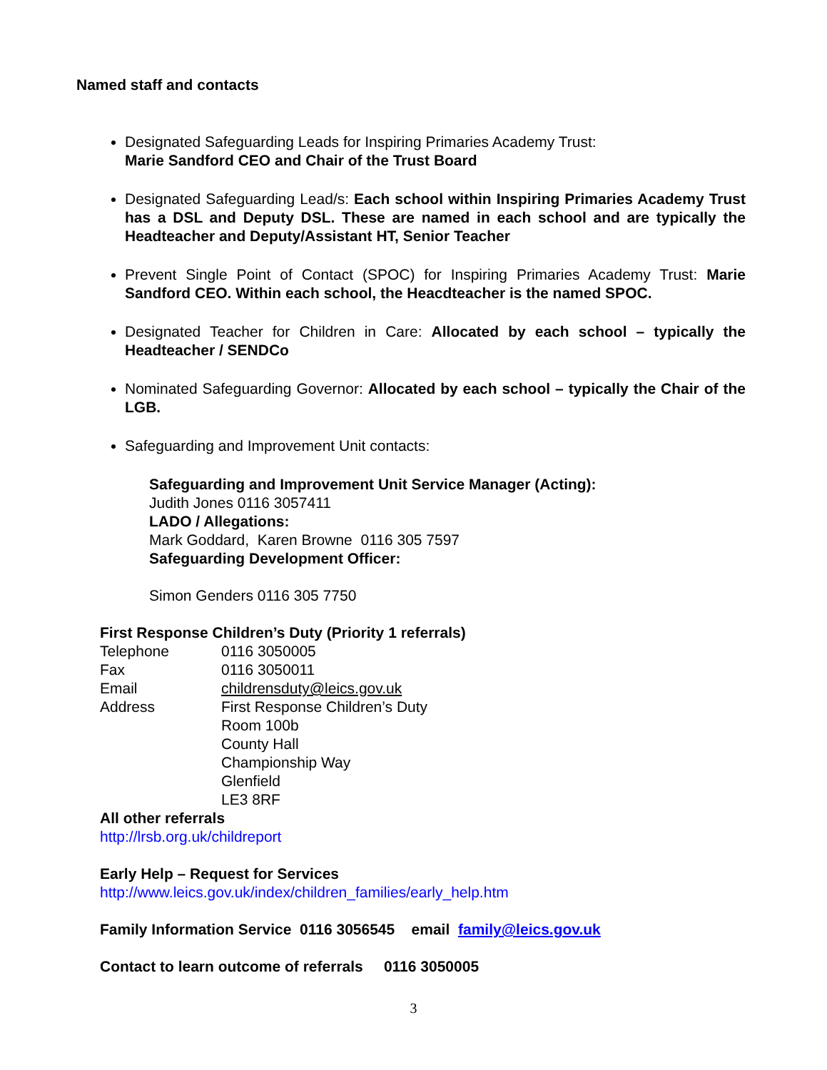Named staff and contacts
Designated Safeguarding Leads for Inspiring Primaries Academy Trust:
Marie Sandford CEO and Chair of the Trust Board
Designated Safeguarding Lead/s: Each school within Inspiring Primaries Academy Trust has a DSL and Deputy DSL. These are named in each school and are typically the Headteacher and Deputy/Assistant HT, Senior Teacher
Prevent Single Point of Contact (SPOC) for Inspiring Primaries Academy Trust: Marie Sandford CEO. Within each school, the Heacdteacher is the named SPOC.
Designated Teacher for Children in Care: Allocated by each school – typically the Headteacher / SENDCo
Nominated Safeguarding Governor: Allocated by each school – typically the Chair of the LGB.
Safeguarding and Improvement Unit contacts:
Safeguarding and Improvement Unit Service Manager (Acting):
Judith Jones 0116 3057411
LADO / Allegations:
Mark Goddard, Karen Browne 0116 305 7597
Safeguarding Development Officer:
Simon Genders 0116 305 7750
First Response Children’s Duty (Priority 1 referrals)
Telephone 0116 3050005 Fax 0116 3050011 Email childrensduty@leics.gov.uk Address First Response Children’s Duty
Room 100b
County Hall
Championship Way
Glenfield
LE3 8RF
All other referrals
http://lrsb.org.uk/childreport
Early Help – Request for Services
http://www.leics.gov.uk/index/children_families/early_help.htm
Family Information Service 0116 3056545 email family@leics.gov.uk
Contact to learn outcome of referrals 0116 3050005
3